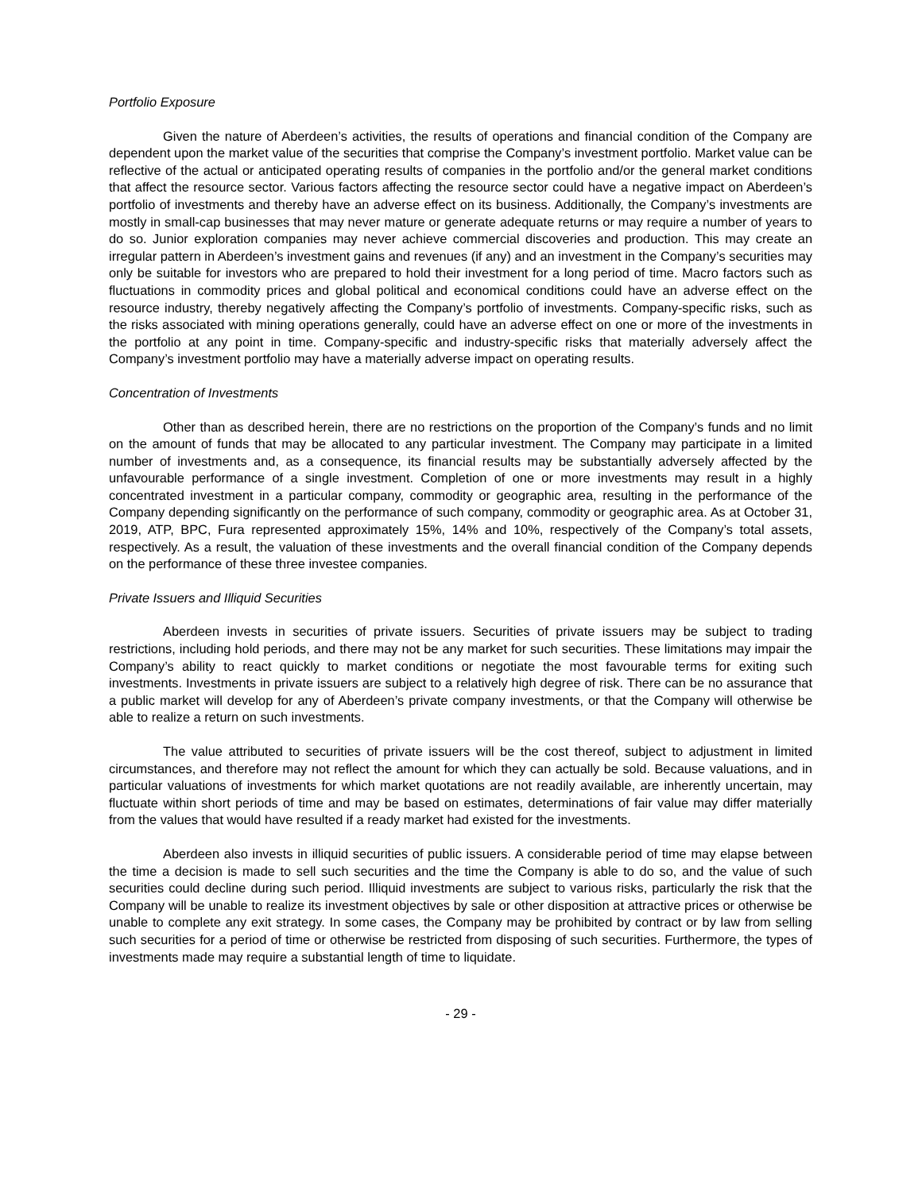Portfolio Exposure
Given the nature of Aberdeen’s activities, the results of operations and financial condition of the Company are dependent upon the market value of the securities that comprise the Company’s investment portfolio. Market value can be reflective of the actual or anticipated operating results of companies in the portfolio and/or the general market conditions that affect the resource sector. Various factors affecting the resource sector could have a negative impact on Aberdeen’s portfolio of investments and thereby have an adverse effect on its business. Additionally, the Company’s investments are mostly in small-cap businesses that may never mature or generate adequate returns or may require a number of years to do so. Junior exploration companies may never achieve commercial discoveries and production. This may create an irregular pattern in Aberdeen’s investment gains and revenues (if any) and an investment in the Company’s securities may only be suitable for investors who are prepared to hold their investment for a long period of time. Macro factors such as fluctuations in commodity prices and global political and economical conditions could have an adverse effect on the resource industry, thereby negatively affecting the Company’s portfolio of investments. Company-specific risks, such as the risks associated with mining operations generally, could have an adverse effect on one or more of the investments in the portfolio at any point in time. Company-specific and industry-specific risks that materially adversely affect the Company’s investment portfolio may have a materially adverse impact on operating results.
Concentration of Investments
Other than as described herein, there are no restrictions on the proportion of the Company’s funds and no limit on the amount of funds that may be allocated to any particular investment. The Company may participate in a limited number of investments and, as a consequence, its financial results may be substantially adversely affected by the unfavourable performance of a single investment. Completion of one or more investments may result in a highly concentrated investment in a particular company, commodity or geographic area, resulting in the performance of the Company depending significantly on the performance of such company, commodity or geographic area. As at October 31, 2019, ATP, BPC, Fura represented approximately 15%, 14% and 10%, respectively of the Company’s total assets, respectively. As a result, the valuation of these investments and the overall financial condition of the Company depends on the performance of these three investee companies.
Private Issuers and Illiquid Securities
Aberdeen invests in securities of private issuers. Securities of private issuers may be subject to trading restrictions, including hold periods, and there may not be any market for such securities. These limitations may impair the Company’s ability to react quickly to market conditions or negotiate the most favourable terms for exiting such investments. Investments in private issuers are subject to a relatively high degree of risk. There can be no assurance that a public market will develop for any of Aberdeen’s private company investments, or that the Company will otherwise be able to realize a return on such investments.
The value attributed to securities of private issuers will be the cost thereof, subject to adjustment in limited circumstances, and therefore may not reflect the amount for which they can actually be sold. Because valuations, and in particular valuations of investments for which market quotations are not readily available, are inherently uncertain, may fluctuate within short periods of time and may be based on estimates, determinations of fair value may differ materially from the values that would have resulted if a ready market had existed for the investments.
Aberdeen also invests in illiquid securities of public issuers. A considerable period of time may elapse between the time a decision is made to sell such securities and the time the Company is able to do so, and the value of such securities could decline during such period. Illiquid investments are subject to various risks, particularly the risk that the Company will be unable to realize its investment objectives by sale or other disposition at attractive prices or otherwise be unable to complete any exit strategy. In some cases, the Company may be prohibited by contract or by law from selling such securities for a period of time or otherwise be restricted from disposing of such securities. Furthermore, the types of investments made may require a substantial length of time to liquidate.
- 29 -